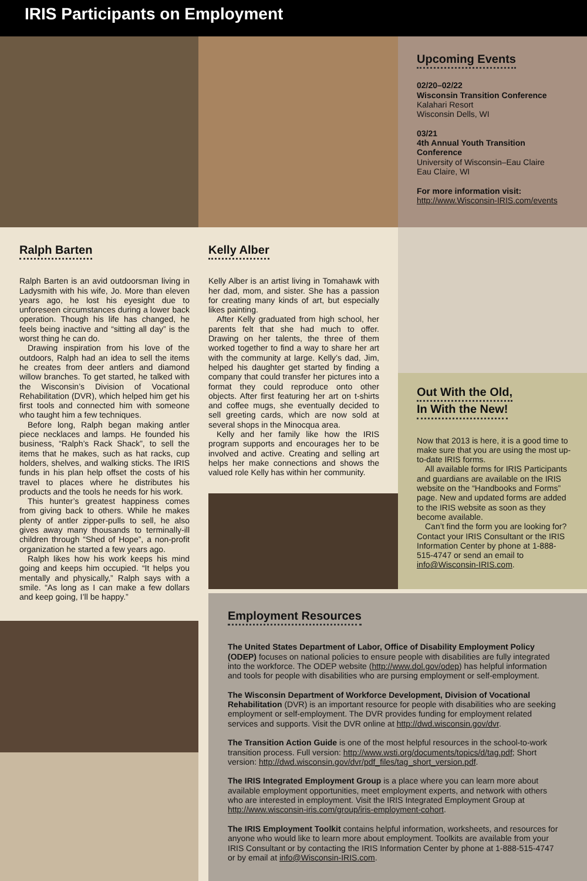IRIS Participants on Employment
Upcoming Events
02/20–02/22
Wisconsin Transition Conference
Kalahari Resort
Wisconsin Dells, WI
03/21
4th Annual Youth Transition Conference
University of Wisconsin–Eau Claire
Eau Claire, WI
For more information visit:
http://www.Wisconsin-IRIS.com/events
Ralph Barten
Ralph Barten is an avid outdoorsman living in Ladysmith with his wife, Jo. More than eleven years ago, he lost his eyesight due to unforeseen circumstances during a lower back operation. Though his life has changed, he feels being inactive and “sitting all day” is the worst thing he can do.
Drawing inspiration from his love of the outdoors, Ralph had an idea to sell the items he creates from deer antlers and diamond willow branches. To get started, he talked with the Wisconsin’s Division of Vocational Rehabilitation (DVR), which helped him get his first tools and connected him with someone who taught him a few techniques.
Before long, Ralph began making antler piece necklaces and lamps. He founded his business, “Ralph’s Rack Shack”, to sell the items that he makes, such as hat racks, cup holders, shelves, and walking sticks. The IRIS funds in his plan help offset the costs of his travel to places where he distributes his products and the tools he needs for his work.
This hunter’s greatest happiness comes from giving back to others. While he makes plenty of antler zipper-pulls to sell, he also gives away many thousands to terminally-ill children through “Shed of Hope”, a non-profit organization he started a few years ago.
Ralph likes how his work keeps his mind going and keeps him occupied. “It helps you mentally and physically,” Ralph says with a smile. “As long as I can make a few dollars and keep going, I’ll be happy.”
Kelly Alber
Kelly Alber is an artist living in Tomahawk with her dad, mom, and sister. She has a passion for creating many kinds of art, but especially likes painting.
After Kelly graduated from high school, her parents felt that she had much to offer. Drawing on her talents, the three of them worked together to find a way to share her art with the community at large. Kelly’s dad, Jim, helped his daughter get started by finding a company that could transfer her pictures into a format they could reproduce onto other objects. After first featuring her art on t-shirts and coffee mugs, she eventually decided to sell greeting cards, which are now sold at several shops in the Minocqua area.
Kelly and her family like how the IRIS program supports and encourages her to be involved and active. Creating and selling art helps her make connections and shows the valued role Kelly has within her community.
Out With the Old,
In With the New!
Now that 2013 is here, it is a good time to make sure that you are using the most up-to-date IRIS forms.
All available forms for IRIS Participants and guardians are available on the IRIS website on the “Handbooks and Forms” page. New and updated forms are added to the IRIS website as soon as they become available.
Can’t find the form you are looking for? Contact your IRIS Consultant or the IRIS Information Center by phone at 1-888-515-4747 or send an email to info@Wisconsin-IRIS.com.
Employment Resources
The United States Department of Labor, Office of Disability Employment Policy (ODEP) focuses on national policies to ensure people with disabilities are fully integrated into the workforce. The ODEP website (http://www.dol.gov/odep) has helpful information and tools for people with disabilities who are pursing employment or self-employment.
The Wisconsin Department of Workforce Development, Division of Vocational Rehabilitation (DVR) is an important resource for people with disabilities who are seeking employment or self-employment. The DVR provides funding for employment related services and supports. Visit the DVR online at http://dwd.wisconsin.gov/dvr.
The Transition Action Guide is one of the most helpful resources in the school-to-work transition process. Full version: http://www.wsti.org/documents/topics/d/tag.pdf; Short version: http://dwd.wisconsin.gov/dvr/pdf_files/tag_short_version.pdf.
The IRIS Integrated Employment Group is a place where you can learn more about available employment opportunities, meet employment experts, and network with others who are interested in employment. Visit the IRIS Integrated Employment Group at http://www.wisconsin-iris.com/group/iris-employment-cohort.
The IRIS Employment Toolkit contains helpful information, worksheets, and resources for anyone who would like to learn more about employment. Toolkits are available from your IRIS Consultant or by contacting the IRIS Information Center by phone at 1-888-515-4747 or by email at info@Wisconsin-IRIS.com.